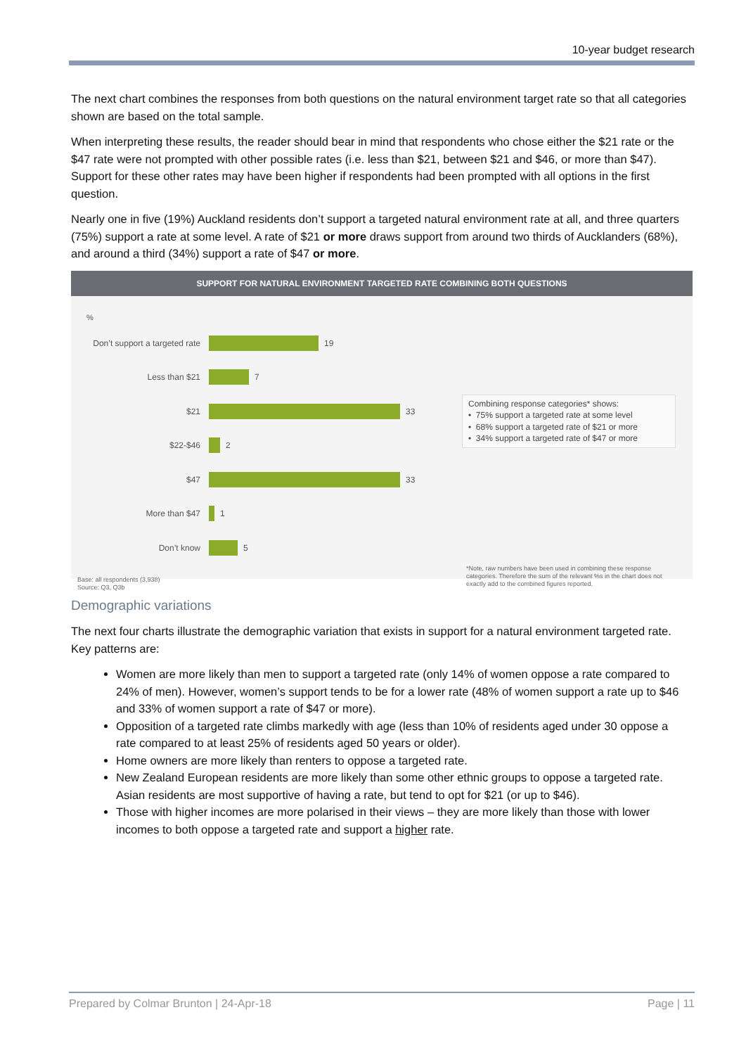10-year budget research
The next chart combines the responses from both questions on the natural environment target rate so that all categories shown are based on the total sample.
When interpreting these results, the reader should bear in mind that respondents who chose either the $21 rate or the $47 rate were not prompted with other possible rates (i.e. less than $21, between $21 and $46, or more than $47). Support for these other rates may have been higher if respondents had been prompted with all options in the first question.
Nearly one in five (19%) Auckland residents don’t support a targeted natural environment rate at all, and three quarters (75%) support a rate at some level. A rate of $21 or more draws support from around two thirds of Aucklanders (68%), and around a third (34%) support a rate of $47 or more.
SUPPORT FOR NATURAL ENVIRONMENT TARGETED RATE COMBINING BOTH QUESTIONS
%
Don’t support a targeted rate
19
Less than $21
7
$21
33
$22-$46
2
$47
33
More than $47
1
Don’t know
5
Combining response categories* shows:
• 75% support a targeted rate at some level
• 68% support a targeted rate of $21 or more
• 34% support a targeted rate of $47 or more
Base: all respondents (3,938)
Source: Q3, Q3b
*Note, raw numbers have been used in combining these response categories. Therefore the sum of the relevant %s in the chart does not exactly add to the combined figures reported.
Demographic variations
The next four charts illustrate the demographic variation that exists in support for a natural environment targeted rate. Key patterns are:
Women are more likely than men to support a targeted rate (only 14% of women oppose a rate compared to 24% of men). However, women’s support tends to be for a lower rate (48% of women support a rate up to $46 and 33% of women support a rate of $47 or more).
Opposition of a targeted rate climbs markedly with age (less than 10% of residents aged under 30 oppose a rate compared to at least 25% of residents aged 50 years or older).
Home owners are more likely than renters to oppose a targeted rate.
New Zealand European residents are more likely than some other ethnic groups to oppose a targeted rate. Asian residents are most supportive of having a rate, but tend to opt for $21 (or up to $46).
Those with higher incomes are more polarised in their views – they are more likely than those with lower incomes to both oppose a targeted rate and support a higher rate.
Prepared by Colmar Brunton | 24-Apr-18 Page | 11